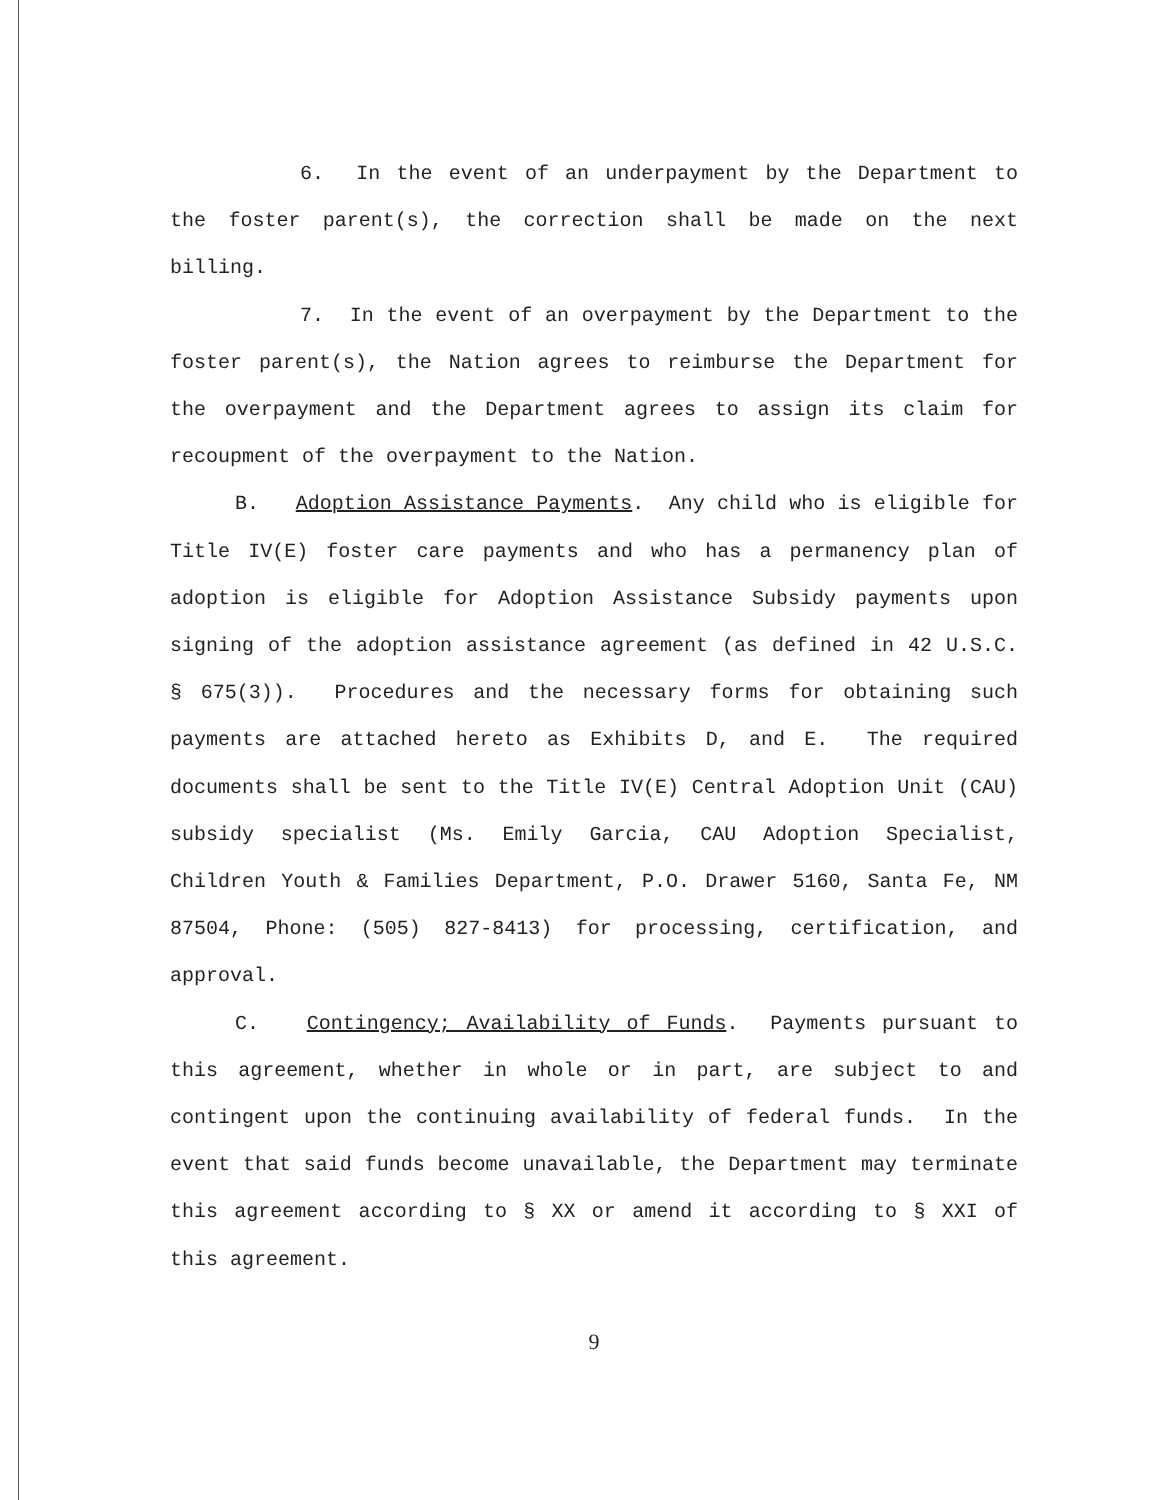6. In the event of an underpayment by the Department to the foster parent(s), the correction shall be made on the next billing.
7. In the event of an overpayment by the Department to the foster parent(s), the Nation agrees to reimburse the Department for the overpayment and the Department agrees to assign its claim for recoupment of the overpayment to the Nation.
B. Adoption Assistance Payments. Any child who is eligible for Title IV(E) foster care payments and who has a permanency plan of adoption is eligible for Adoption Assistance Subsidy payments upon signing of the adoption assistance agreement (as defined in 42 U.S.C. § 675(3)). Procedures and the necessary forms for obtaining such payments are attached hereto as Exhibits D, and E. The required documents shall be sent to the Title IV(E) Central Adoption Unit (CAU) subsidy specialist (Ms. Emily Garcia, CAU Adoption Specialist, Children Youth & Families Department, P.O. Drawer 5160, Santa Fe, NM 87504, Phone: (505) 827-8413) for processing, certification, and approval.
C. Contingency; Availability of Funds. Payments pursuant to this agreement, whether in whole or in part, are subject to and contingent upon the continuing availability of federal funds. In the event that said funds become unavailable, the Department may terminate this agreement according to § XX or amend it according to § XXI of this agreement.
9